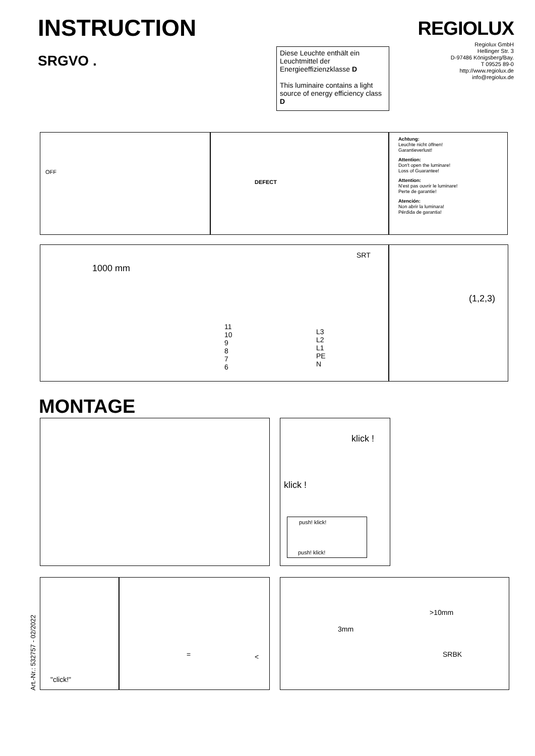INSTRUCTION
SRGVO .
REGIOLUX
Regiolux GmbH
Hellinger Str. 3
D-97486 Königsberg/Bay.
T 09525 89-0
http://www.regiolux.de
info@regiolux.de
Diese Leuchte enthält ein Leuchtmittel der Energieeffizienzklasse D
This luminaire contains a light source of energy efficiency class D
OFF
DEFECT
Achtung:
Leuchte nicht öffnen!
Garantieverlust!
Attention:
Don't open the luminare!
Loss of Guarantee!
Attention:
N'est pas ouvrir le luminare!
Perte de garantie!
Atención:
Non abrir la luminara!
Pérdida de garantia!
1000 mm
SRT
11
10
9
8
7
6
L3
L2
L1
PE
N
(1,2,3)
MONTAGE
klick !
klick !
push! klick!
push! klick!
"click!"
= <
>10mm
3mm
SRBK
Art.-Nr.: 532757 - 02/2022